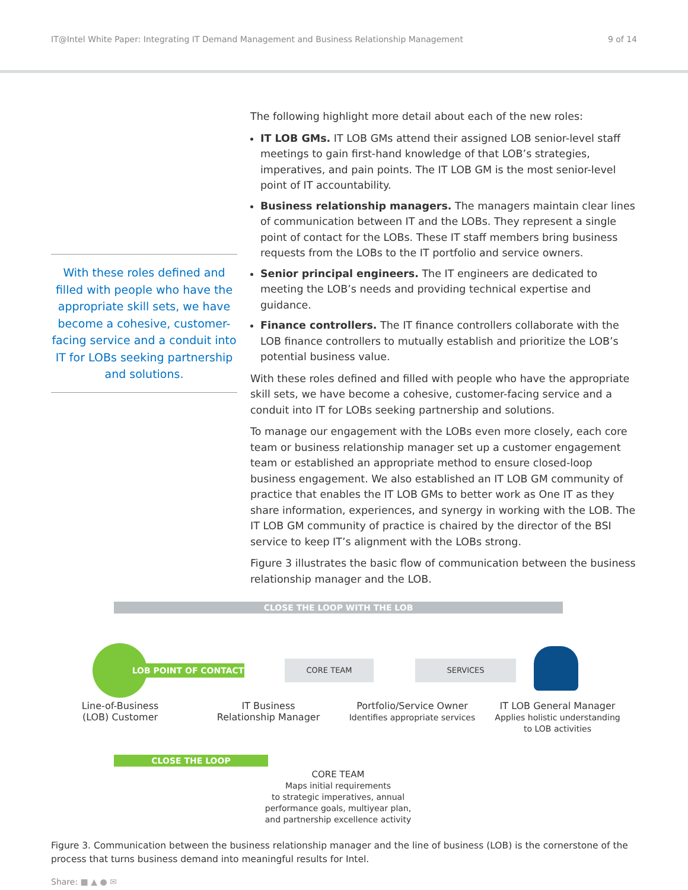IT@Intel White Paper: Integrating IT Demand Management and Business Relationship Management 9 of 14
With these roles defined and filled with people who have the appropriate skill sets, we have become a cohesive, customer-facing service and a conduit into IT for LOBs seeking partnership and solutions.
The following highlight more detail about each of the new roles:
IT LOB GMs. IT LOB GMs attend their assigned LOB senior-level staff meetings to gain first-hand knowledge of that LOB’s strategies, imperatives, and pain points. The IT LOB GM is the most senior-level point of IT accountability.
Business relationship managers. The managers maintain clear lines of communication between IT and the LOBs. They represent a single point of contact for the LOBs. These IT staff members bring business requests from the LOBs to the IT portfolio and service owners.
Senior principal engineers. The IT engineers are dedicated to meeting the LOB’s needs and providing technical expertise and guidance.
Finance controllers. The IT finance controllers collaborate with the LOB finance controllers to mutually establish and prioritize the LOB’s potential business value.
With these roles defined and filled with people who have the appropriate skill sets, we have become a cohesive, customer-facing service and a conduit into IT for LOBs seeking partnership and solutions.
To manage our engagement with the LOBs even more closely, each core team or business relationship manager set up a customer engagement team or established an appropriate method to ensure closed-loop business engagement. We also established an IT LOB GM community of practice that enables the IT LOB GMs to better work as One IT as they share information, experiences, and synergy in working with the LOB. The IT LOB GM community of practice is chaired by the director of the BSI service to keep IT’s alignment with the LOBs strong.
Figure 3 illustrates the basic flow of communication between the business relationship manager and the LOB.
CLOSE THE LOOP WITH THE LOB
LOB POINT OF CONTACT
CORE TEAM SERVICES
Line-of-Business
(LOB) Customer
IT Business
Relationship Manager
Portfolio/Service Owner
Identifies appropriate services
IT LOB General Manager
Applies holistic understanding
to LOB activities
CLOSE THE LOOP
CORE TEAM
Maps initial requirements
to strategic imperatives, annual
performance goals, multiyear plan,
and partnership excellence activity
Figure 3. Communication between the business relationship manager and the line of business (LOB) is the cornerstone of the process that turns business demand into meaningful results for Intel.
Share: ■ ▲ ● ✉